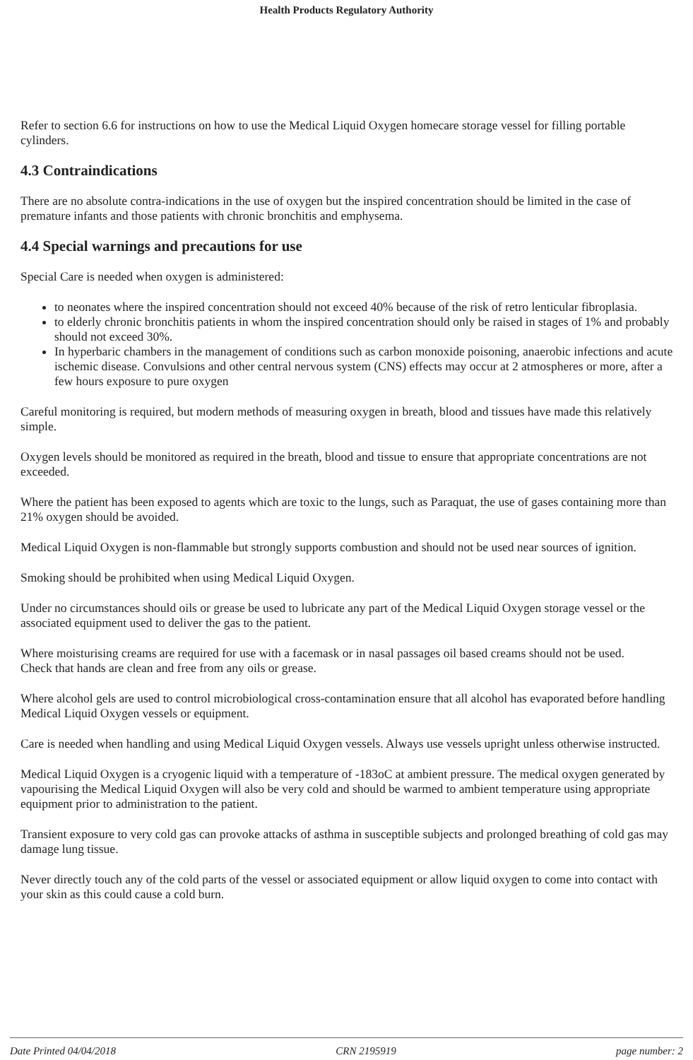Health Products Regulatory Authority
Refer to section 6.6 for instructions on how to use the Medical Liquid Oxygen homecare storage vessel for filling portable cylinders.
4.3 Contraindications
There are no absolute contra-indications in the use of oxygen but the inspired concentration should be limited in the case of premature infants and those patients with chronic bronchitis and emphysema.
4.4 Special warnings and precautions for use
Special Care is needed when oxygen is administered:
to neonates where the inspired concentration should not exceed 40% because of the risk of retro lenticular fibroplasia.
to elderly chronic bronchitis patients in whom the inspired concentration should only be raised in stages of 1% and probably should not exceed 30%.
In hyperbaric chambers in the management of conditions such as carbon monoxide poisoning, anaerobic infections and acute ischemic disease. Convulsions and other central nervous system (CNS) effects may occur at 2 atmospheres or more, after a few hours exposure to pure oxygen
Careful monitoring is required, but modern methods of measuring oxygen in breath, blood and tissues have made this relatively simple.
Oxygen levels should be monitored as required in the breath, blood and tissue to ensure that appropriate concentrations are not exceeded.
Where the patient has been exposed to agents which are toxic to the lungs, such as Paraquat, the use of gases containing more than 21% oxygen should be avoided.
Medical Liquid Oxygen is non-flammable but strongly supports combustion and should not be used near sources of ignition.
Smoking should be prohibited when using Medical Liquid Oxygen.
Under no circumstances should oils or grease be used to lubricate any part of the Medical Liquid Oxygen storage vessel or the associated equipment used to deliver the gas to the patient.
Where moisturising creams are required for use with a facemask or in nasal passages oil based creams should not be used.
Check that hands are clean and free from any oils or grease.
Where alcohol gels are used to control microbiological cross-contamination ensure that all alcohol has evaporated before handling Medical Liquid Oxygen vessels or equipment.
Care is needed when handling and using Medical Liquid Oxygen vessels. Always use vessels upright unless otherwise instructed.
Medical Liquid Oxygen is a cryogenic liquid with a temperature of -183oC at ambient pressure. The medical oxygen generated by vapourising the Medical Liquid Oxygen will also be very cold and should be warmed to ambient temperature using appropriate equipment prior to administration to the patient.
Transient exposure to very cold gas can provoke attacks of asthma in susceptible subjects and prolonged breathing of cold gas may damage lung tissue.
Never directly touch any of the cold parts of the vessel or associated equipment or allow liquid oxygen to come into contact with your skin as this could cause a cold burn.
Date Printed 04/04/2018 CRN 2195919 page number: 2